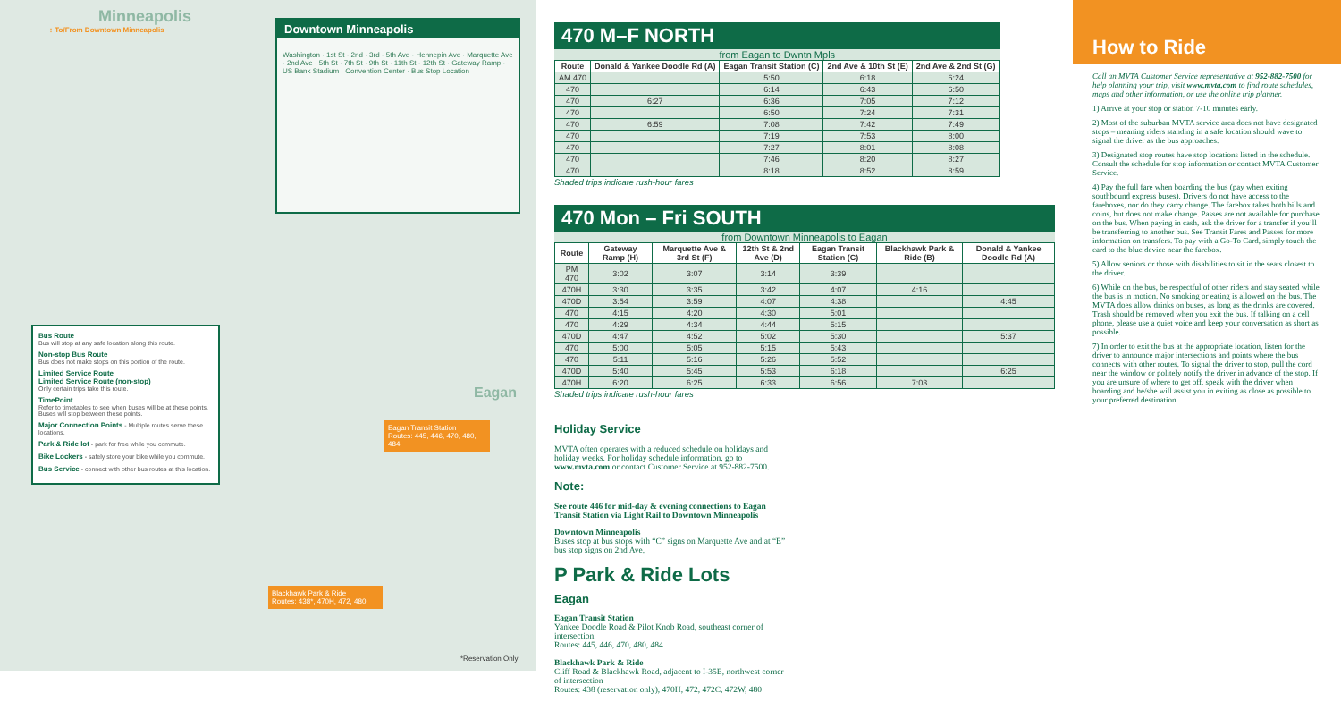Minneapolis
↕ To/From Downtown Minneapolis
Downtown Minneapolis
Washington · 1st St · 2nd · 3rd · 5th Ave · Hennepin Ave · Marquette Ave · 2nd Ave · 5th St · 7th St · 9th St · 11th St · 12th St · Gateway Ramp · US Bank Stadium · Convention Center · Bus Stop Location
Bus Route
Bus will stop at any safe location along this route.
Non-stop Bus Route
Bus does not make stops on this portion of the route.
Limited Service Route
Limited Service Route (non-stop)
Only certain trips take this route.
TimePoint
Refer to timetables to see when buses will be at these points. Buses will stop between these points.
Major Connection Points - Multiple routes serve these locations.
Park & Ride lot - park for free while you commute.
Bike Lockers - safely store your bike while you commute.
Bus Service - connect with other bus routes at this location.
Eagan Transit Station
Routes: 445, 446, 470, 480, 484
Blackhawk Park & Ride
Routes: 438*, 470H, 472, 480
Eagan
*Reservation Only
470 M–F NORTH
from Eagan to Dwntn Mpls
| Route | Donald & Yankee Doodle Rd (A) | Eagan Transit Station (C) | 2nd Ave & 10th St (E) | 2nd Ave & 2nd St (G) |
| --- | --- | --- | --- | --- |
| AM 470 | | 5:50 | 6:18 | 6:24 |
| 470 | | 6:14 | 6:43 | 6:50 |
| 470 | 6:27 | 6:36 | 7:05 | 7:12 |
| 470 | | 6:50 | 7:24 | 7:31 |
| 470 | 6:59 | 7:08 | 7:42 | 7:49 |
| 470 | | 7:19 | 7:53 | 8:00 |
| 470 | | 7:27 | 8:01 | 8:08 |
| 470 | | 7:46 | 8:20 | 8:27 |
| 470 | | 8:18 | 8:52 | 8:59 |
Shaded trips indicate rush-hour fares
470 Mon – Fri SOUTH
from Downtown Minneapolis to Eagan
| Route | Gateway Ramp (H) | Marquette Ave & 3rd St (F) | 12th St & 2nd Ave (D) | Eagan Transit Station (C) | Blackhawk Park & Ride (B) | Donald & Yankee Doodle Rd (A) |
| --- | --- | --- | --- | --- | --- | --- |
| PM 470 | 3:02 | 3:07 | 3:14 | 3:39 | | |
| 470H | 3:30 | 3:35 | 3:42 | 4:07 | 4:16 | |
| 470D | 3:54 | 3:59 | 4:07 | 4:38 | | 4:45 |
| 470 | 4:15 | 4:20 | 4:30 | 5:01 | | |
| 470 | 4:29 | 4:34 | 4:44 | 5:15 | | |
| 470D | 4:47 | 4:52 | 5:02 | 5:30 | | 5:37 |
| 470 | 5:00 | 5:05 | 5:15 | 5:43 | | |
| 470 | 5:11 | 5:16 | 5:26 | 5:52 | | |
| 470D | 5:40 | 5:45 | 5:53 | 6:18 | | 6:25 |
| 470H | 6:20 | 6:25 | 6:33 | 6:56 | 7:03 | |
Shaded trips indicate rush-hour fares
Holiday Service
MVTA often operates with a reduced schedule on holidays and holiday weeks. For holiday schedule information, go to www.mvta.com or contact Customer Service at 952-882-7500.
Note:
See route 446 for mid-day & evening connections to Eagan Transit Station via Light Rail to Downtown Minneapolis
Downtown Minneapolis
Buses stop at bus stops with “C” signs on Marquette Ave and at “E” bus stop signs on 2nd Ave.
P Park & Ride Lots
Eagan
Eagan Transit Station
Yankee Doodle Road & Pilot Knob Road, southeast corner of intersection.
Routes: 445, 446, 470, 480, 484
Blackhawk Park & Ride
Cliff Road & Blackhawk Road, adjacent to I-35E, northwest corner of intersection
Routes: 438 (reservation only), 470H, 472, 472C, 472W, 480
How to Ride
Call an MVTA Customer Service representative at 952-882-7500 for help planning your trip, visit www.mvta.com to find route schedules, maps and other information, or use the online trip planner.
1) Arrive at your stop or station 7-10 minutes early.
2) Most of the suburban MVTA service area does not have designated stops – meaning riders standing in a safe location should wave to signal the driver as the bus approaches.
3) Designated stop routes have stop locations listed in the schedule. Consult the schedule for stop information or contact MVTA Customer Service.
4) Pay the full fare when boarding the bus (pay when exiting southbound express buses). Drivers do not have access to the fareboxes, nor do they carry change. The farebox takes both bills and coins, but does not make change. Passes are not available for purchase on the bus. When paying in cash, ask the driver for a transfer if you’ll be transferring to another bus. See Transit Fares and Passes for more information on transfers. To pay with a Go-To Card, simply touch the card to the blue device near the farebox.
5) Allow seniors or those with disabilities to sit in the seats closest to the driver.
6) While on the bus, be respectful of other riders and stay seated while the bus is in motion. No smoking or eating is allowed on the bus. The MVTA does allow drinks on buses, as long as the drinks are covered. Trash should be removed when you exit the bus. If talking on a cell phone, please use a quiet voice and keep your conversation as short as possible.
7) In order to exit the bus at the appropriate location, listen for the driver to announce major intersections and points where the bus connects with other routes. To signal the driver to stop, pull the cord near the window or politely notify the driver in advance of the stop. If you are unsure of where to get off, speak with the driver when boarding and he/she will assist you in exiting as close as possible to your preferred destination.